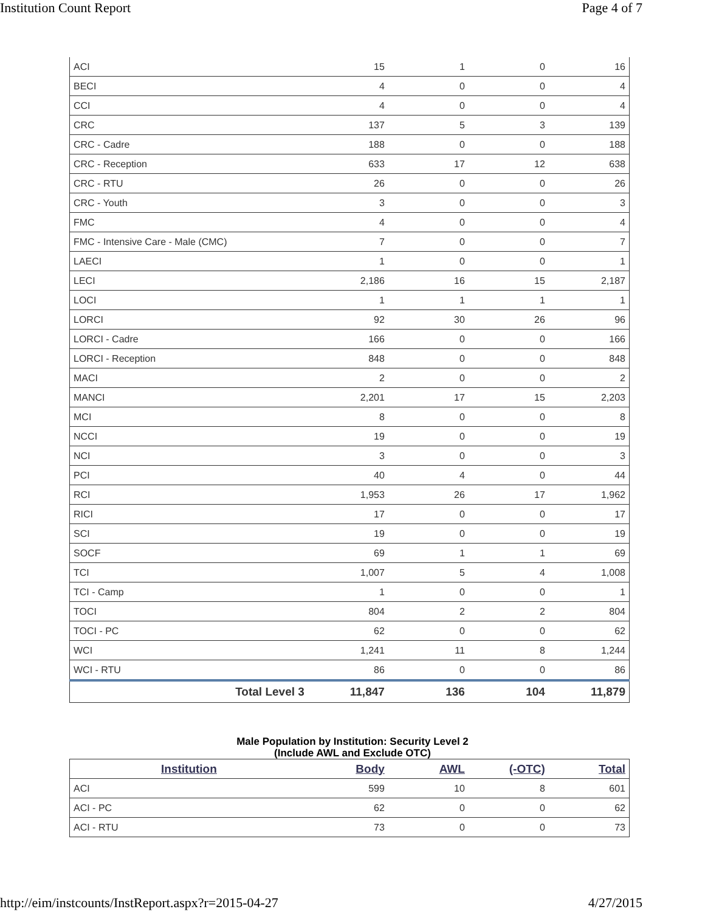Institution Count Report Page 4 of 7
| ACI | 15 | 1 | 0 | 16 |
| BECI | 4 | 0 | 0 | 4 |
| CCI | 4 | 0 | 0 | 4 |
| CRC | 137 | 5 | 3 | 139 |
| CRC - Cadre | 188 | 0 | 0 | 188 |
| CRC - Reception | 633 | 17 | 12 | 638 |
| CRC - RTU | 26 | 0 | 0 | 26 |
| CRC - Youth | 3 | 0 | 0 | 3 |
| FMC | 4 | 0 | 0 | 4 |
| FMC - Intensive Care - Male (CMC) | 7 | 0 | 0 | 7 |
| LAECI | 1 | 0 | 0 | 1 |
| LECI | 2,186 | 16 | 15 | 2,187 |
| LOCI | 1 | 1 | 1 | 1 |
| LORCI | 92 | 30 | 26 | 96 |
| LORCI - Cadre | 166 | 0 | 0 | 166 |
| LORCI - Reception | 848 | 0 | 0 | 848 |
| MACI | 2 | 0 | 0 | 2 |
| MANCI | 2,201 | 17 | 15 | 2,203 |
| MCI | 8 | 0 | 0 | 8 |
| NCCI | 19 | 0 | 0 | 19 |
| NCI | 3 | 0 | 0 | 3 |
| PCI | 40 | 4 | 0 | 44 |
| RCI | 1,953 | 26 | 17 | 1,962 |
| RICI | 17 | 0 | 0 | 17 |
| SCI | 19 | 0 | 0 | 19 |
| SOCF | 69 | 1 | 1 | 69 |
| TCI | 1,007 | 5 | 4 | 1,008 |
| TCI - Camp | 1 | 0 | 0 | 1 |
| TOCI | 804 | 2 | 2 | 804 |
| TOCI - PC | 62 | 0 | 0 | 62 |
| WCI | 1,241 | 11 | 8 | 1,244 |
| WCI - RTU | 86 | 0 | 0 | 86 |
| Total Level 3 | 11,847 | 136 | 104 | 11,879 |
Male Population by Institution: Security Level 2
(Include AWL and Exclude OTC)
| Institution | Body | AWL | (-OTC) | Total |
| --- | --- | --- | --- | --- |
| ACI | 599 | 10 | 8 | 601 |
| ACI - PC | 62 | 0 | 0 | 62 |
| ACI - RTU | 73 | 0 | 0 | 73 |
http://eim/instcounts/InstReport.aspx?r=2015-04-27 4/27/2015